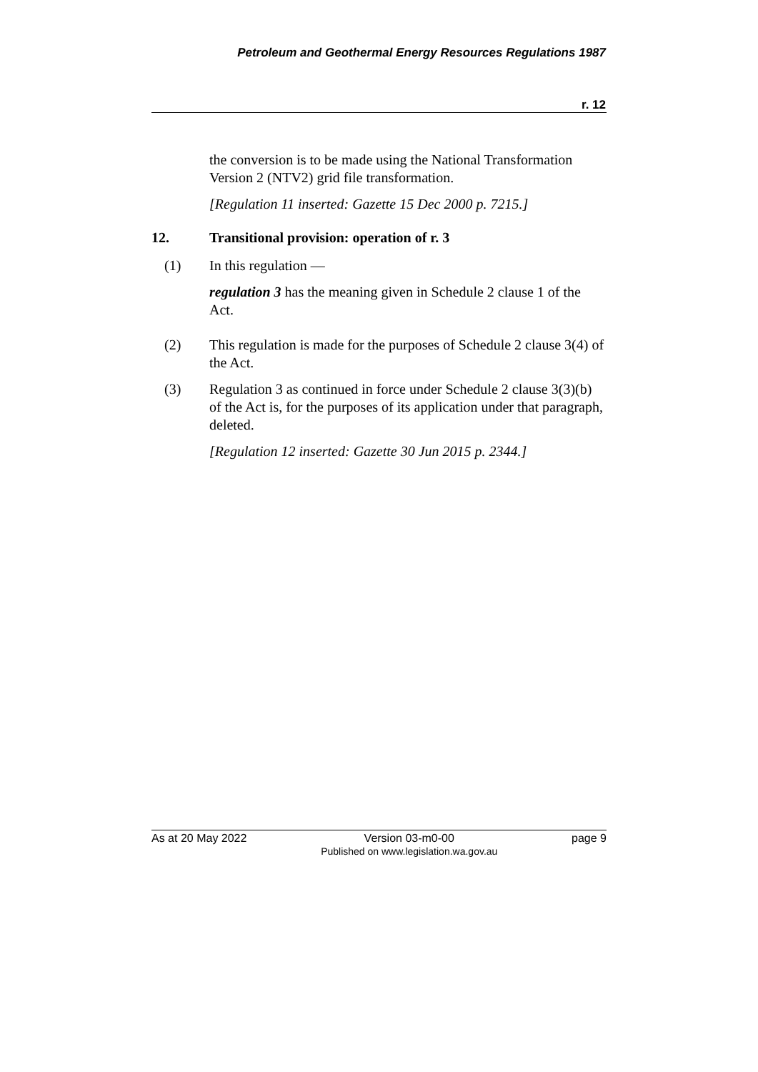Petroleum and Geothermal Energy Resources Regulations 1987
r. 12
the conversion is to be made using the National Transformation Version 2 (NTV2) grid file transformation.
[Regulation 11 inserted: Gazette 15 Dec 2000 p. 7215.]
12. Transitional provision: operation of r. 3
(1) In this regulation —
regulation 3 has the meaning given in Schedule 2 clause 1 of the Act.
(2) This regulation is made for the purposes of Schedule 2 clause 3(4) of the Act.
(3) Regulation 3 as continued in force under Schedule 2 clause 3(3)(b) of the Act is, for the purposes of its application under that paragraph, deleted.
[Regulation 12 inserted: Gazette 30 Jun 2015 p. 2344.]
As at 20 May 2022 Version 03-m0-00
Published on www.legislation.wa.gov.au page 9